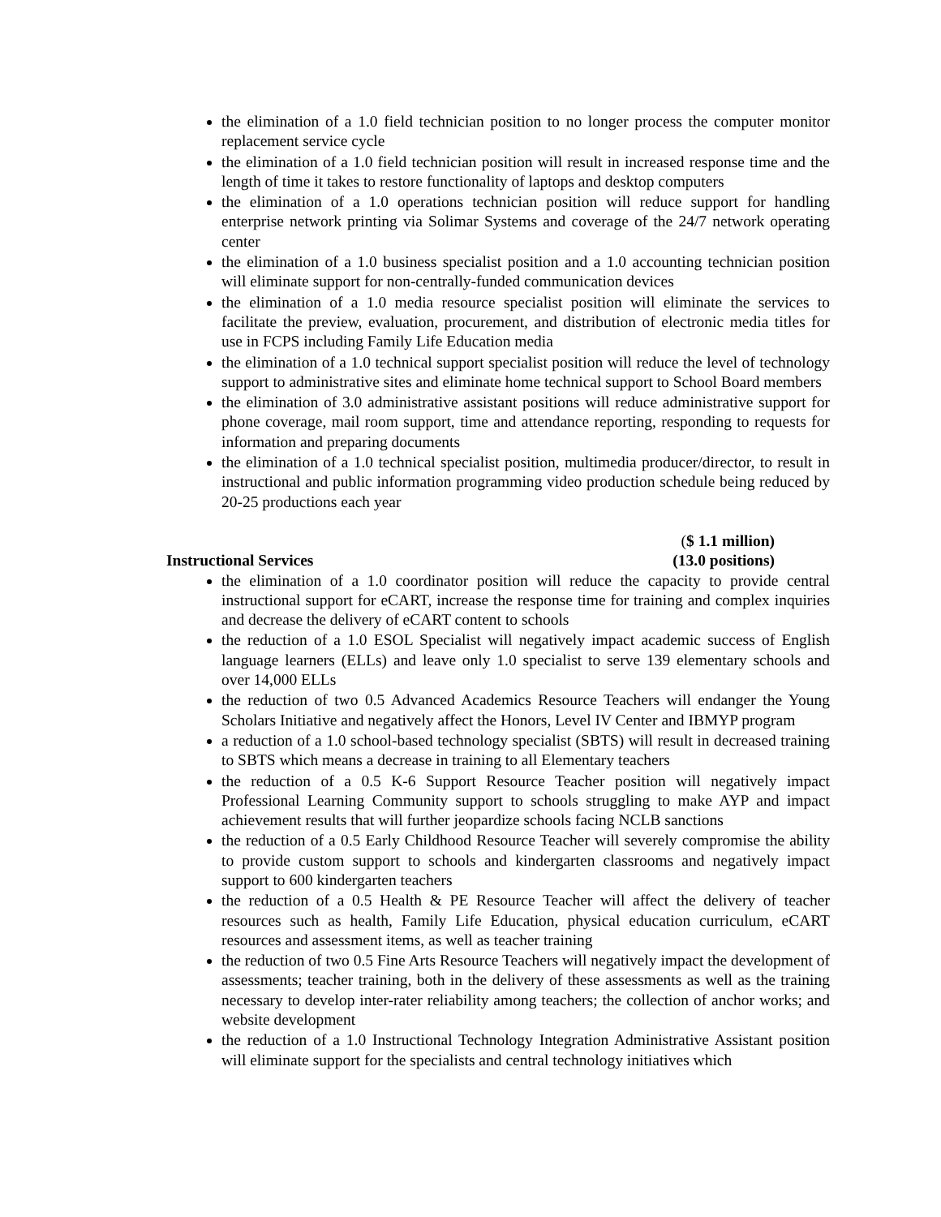the elimination of a 1.0 field technician position to no longer process the computer monitor replacement service cycle
the elimination of a 1.0 field technician position will result in increased response time and the length of time it takes to restore functionality of laptops and desktop computers
the elimination of a 1.0 operations technician position will reduce support for handling enterprise network printing via Solimar Systems and coverage of the 24/7 network operating center
the elimination of a 1.0 business specialist position and a 1.0 accounting technician position will eliminate support for non-centrally-funded communication devices
the elimination of a 1.0 media resource specialist position will eliminate the services to facilitate the preview, evaluation, procurement, and distribution of electronic media titles for use in FCPS including Family Life Education media
the elimination of a 1.0 technical support specialist position will reduce the level of technology support to administrative sites and eliminate home technical support to School Board members
the elimination of 3.0 administrative assistant positions will reduce administrative support for phone coverage, mail room support, time and attendance reporting, responding to requests for information and preparing documents
the elimination of a 1.0 technical specialist position, multimedia producer/director, to result in instructional and public information programming video production schedule being reduced by 20-25 productions each year
Instructional Services ($ 1.1 million)
(13.0 positions)
the elimination of a 1.0 coordinator position will reduce the capacity to provide central instructional support for eCART, increase the response time for training and complex inquiries and decrease the delivery of eCART content to schools
the reduction of a 1.0 ESOL Specialist will negatively impact academic success of English language learners (ELLs) and leave only 1.0 specialist to serve 139 elementary schools and over 14,000 ELLs
the reduction of two 0.5 Advanced Academics Resource Teachers will endanger the Young Scholars Initiative and negatively affect the Honors, Level IV Center and IBMYP program
a reduction of a 1.0 school-based technology specialist (SBTS) will result in decreased training to SBTS which means a decrease in training to all Elementary teachers
the reduction of a 0.5 K-6 Support Resource Teacher position will negatively impact Professional Learning Community support to schools struggling to make AYP and impact achievement results that will further jeopardize schools facing NCLB sanctions
the reduction of a 0.5 Early Childhood Resource Teacher will severely compromise the ability to provide custom support to schools and kindergarten classrooms and negatively impact support to 600 kindergarten teachers
the reduction of a 0.5 Health & PE Resource Teacher will affect the delivery of teacher resources such as health, Family Life Education, physical education curriculum, eCART resources and assessment items, as well as teacher training
the reduction of two 0.5 Fine Arts Resource Teachers will negatively impact the development of assessments; teacher training, both in the delivery of these assessments as well as the training necessary to develop inter-rater reliability among teachers; the collection of anchor works; and website development
the reduction of a 1.0 Instructional Technology Integration Administrative Assistant position will eliminate support for the specialists and central technology initiatives which